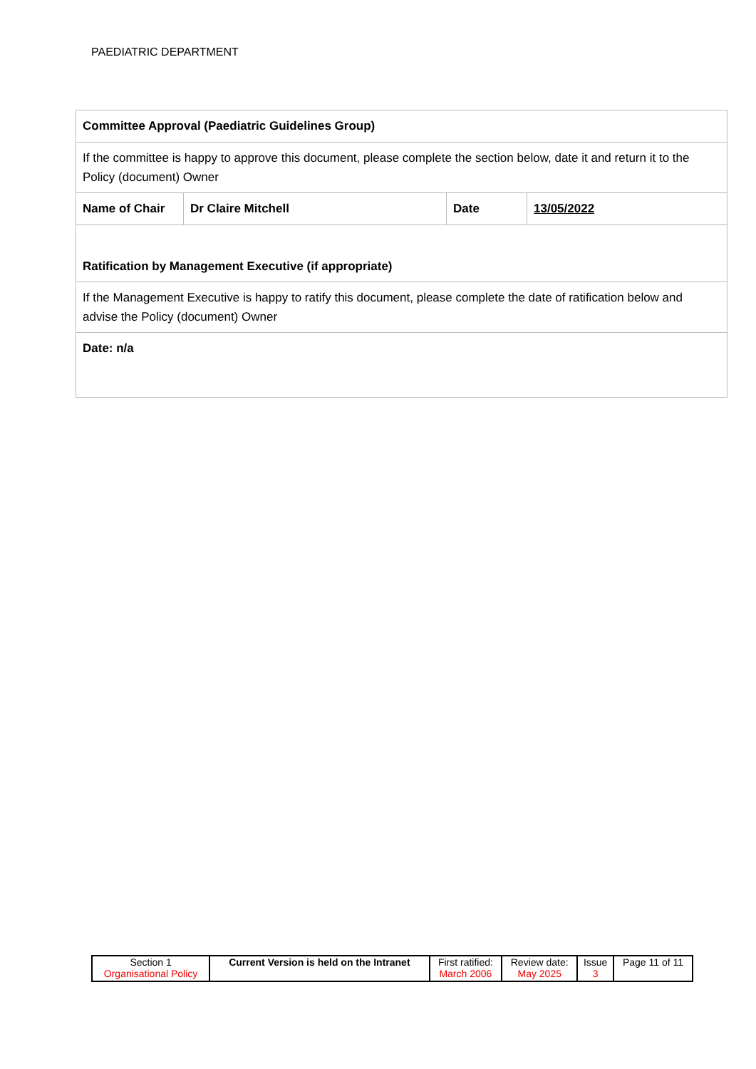PAEDIATRIC DEPARTMENT
| Committee Approval (Paediatric Guidelines Group) | | | |
| If the committee is happy to approve this document, please complete the section below, date it and return it to the Policy (document) Owner | | | |
| Name of Chair | Dr Claire Mitchell | Date | 13/05/2022 |
| Ratification by Management Executive (if appropriate) | | | |
| If the Management Executive is happy to ratify this document, please complete the date of ratification below and advise the Policy (document) Owner | | | |
| Date: n/a | | | |
| Section 1 Organisational Policy | Current Version is held on the Intranet | First ratified: March 2006 | Review date: May 2025 | Issue 3 | Page 11 of 11 |